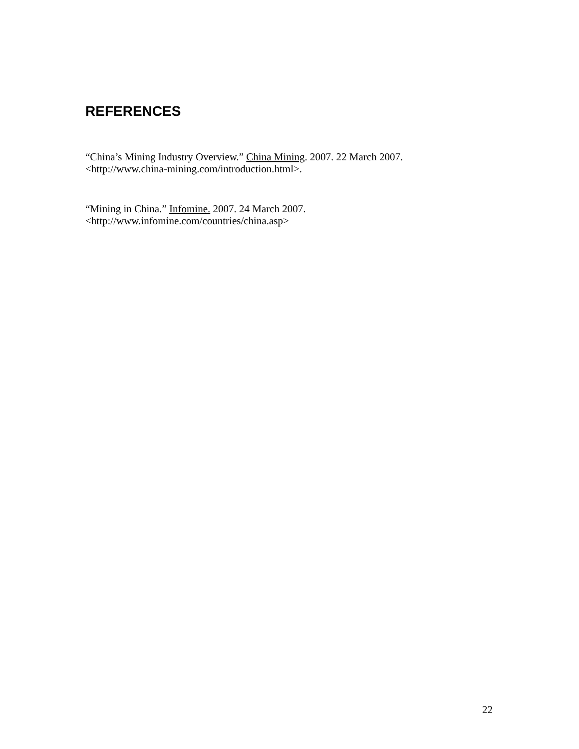REFERENCES
“China’s Mining Industry Overview.” China Mining. 2007. 22 March 2007.
<http://www.china-mining.com/introduction.html>.
“Mining in China.” Infomine. 2007. 24 March 2007.
<http://www.infomine.com/countries/china.asp>
22